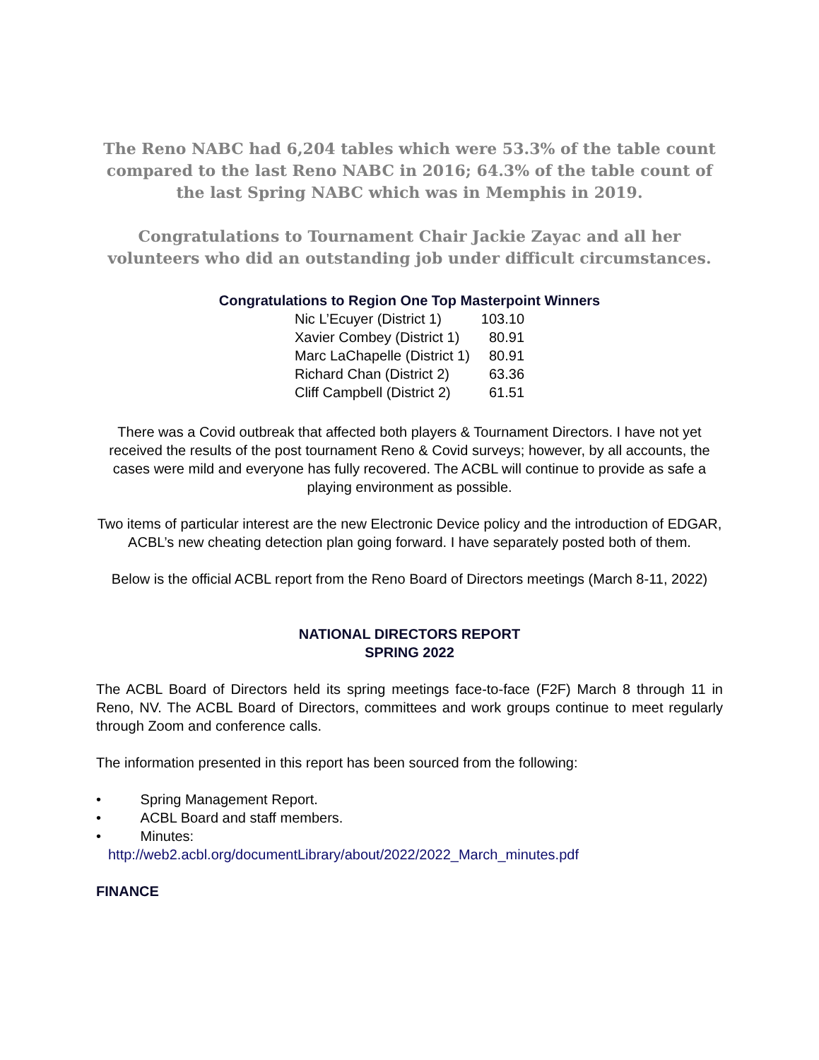The Reno NABC had 6,204 tables which were 53.3% of the table count compared to the last Reno NABC in 2016; 64.3% of the table count of the last Spring NABC which was in Memphis in 2019.
Congratulations to Tournament Chair Jackie Zayac and all her volunteers who did an outstanding job under difficult circumstances.
Congratulations to Region One Top Masterpoint Winners
| Nic L’Ecuyer (District 1) | 103.10 |
| Xavier Combey (District 1) | 80.91 |
| Marc LaChapelle (District 1) | 80.91 |
| Richard Chan (District 2) | 63.36 |
| Cliff Campbell (District 2) | 61.51 |
There was a Covid outbreak that affected both players & Tournament Directors. I have not yet received the results of the post tournament Reno & Covid surveys; however, by all accounts, the cases were mild and everyone has fully recovered. The ACBL will continue to provide as safe a playing environment as possible.
Two items of particular interest are the new Electronic Device policy and the introduction of EDGAR, ACBL’s new cheating detection plan going forward. I have separately posted both of them.
Below is the official ACBL report from the Reno Board of Directors meetings (March 8-11, 2022)
NATIONAL DIRECTORS REPORT
SPRING 2022
The ACBL Board of Directors held its spring meetings face-to-face (F2F) March 8 through 11 in Reno, NV. The ACBL Board of Directors, committees and work groups continue to meet regularly through Zoom and conference calls.
The information presented in this report has been sourced from the following:
• Spring Management Report.
• ACBL Board and staff members.
• Minutes:
http://web2.acbl.org/documentLibrary/about/2022/2022_March_minutes.pdf
FINANCE